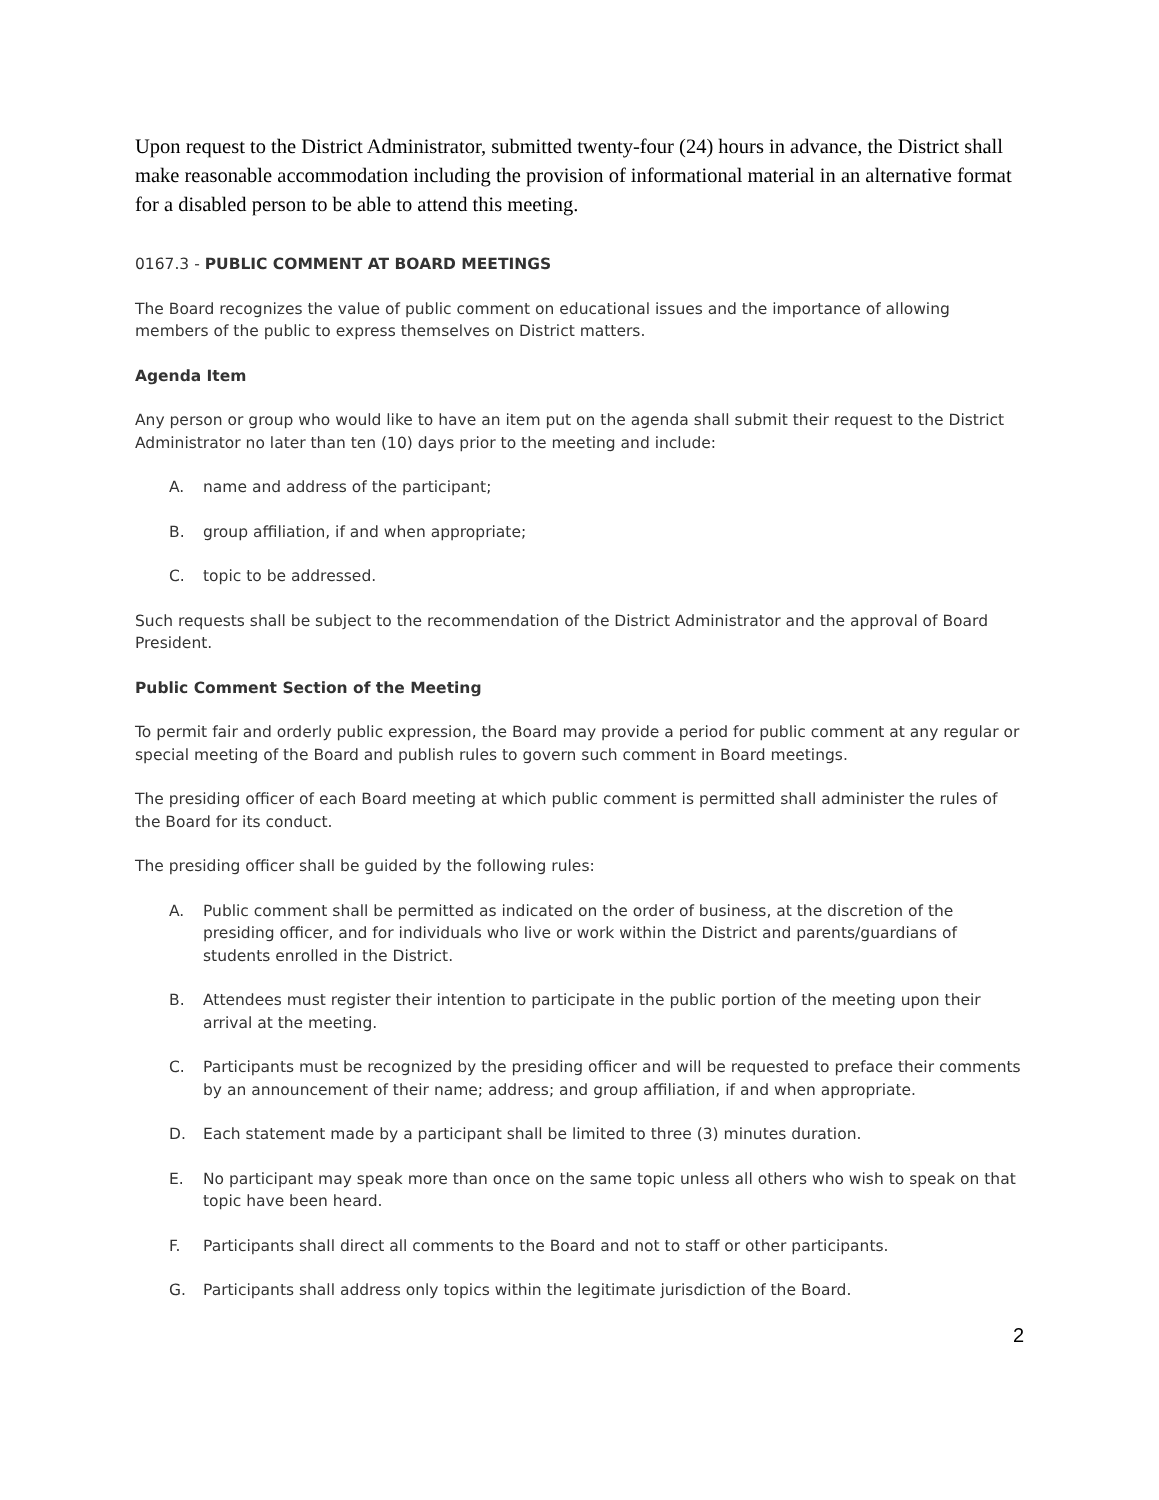Upon request to the District Administrator, submitted twenty-four (24) hours in advance, the District shall make reasonable accommodation including the provision of informational material in an alternative format for a disabled person to be able to attend this meeting.
0167.3 - PUBLIC COMMENT AT BOARD MEETINGS
The Board recognizes the value of public comment on educational issues and the importance of allowing members of the public to express themselves on District matters.
Agenda Item
Any person or group who would like to have an item put on the agenda shall submit their request to the District Administrator no later than ten (10) days prior to the meeting and include:
A. name and address of the participant;
B. group affiliation, if and when appropriate;
C. topic to be addressed.
Such requests shall be subject to the recommendation of the District Administrator and the approval of Board President.
Public Comment Section of the Meeting
To permit fair and orderly public expression, the Board may provide a period for public comment at any regular or special meeting of the Board and publish rules to govern such comment in Board meetings.
The presiding officer of each Board meeting at which public comment is permitted shall administer the rules of the Board for its conduct.
The presiding officer shall be guided by the following rules:
A. Public comment shall be permitted as indicated on the order of business, at the discretion of the presiding officer, and for individuals who live or work within the District and parents/guardians of students enrolled in the District.
B. Attendees must register their intention to participate in the public portion of the meeting upon their arrival at the meeting.
C. Participants must be recognized by the presiding officer and will be requested to preface their comments by an announcement of their name; address; and group affiliation, if and when appropriate.
D. Each statement made by a participant shall be limited to three (3) minutes duration.
E. No participant may speak more than once on the same topic unless all others who wish to speak on that topic have been heard.
F. Participants shall direct all comments to the Board and not to staff or other participants.
G. Participants shall address only topics within the legitimate jurisdiction of the Board.
2